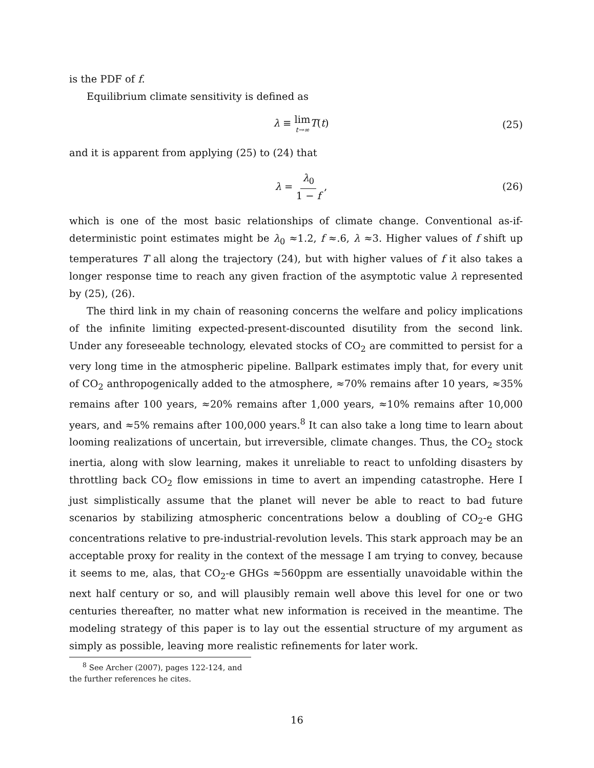is the PDF of f.
Equilibrium climate sensitivity is defined as
λ ≡ lim t→∞T(t) (25)
and it is apparent from applying (25) to (24) that
λ = λ<sub>0</sub> 1 − f , (26)
which is one of the most basic relationships of climate change. Conventional as-if-deterministic point estimates might be λ<sub>0</sub> ≈1.2, f ≈.6, λ ≈3. Higher values of f shift up temperatures T all along the trajectory (24), but with higher values of f it also takes a longer response time to reach any given fraction of the asymptotic value λ represented by (25), (26).
The third link in my chain of reasoning concerns the welfare and policy implications of the infinite limiting expected-present-discounted disutility from the second link. Under any foreseeable technology, elevated stocks of CO<sub>2</sub> are committed to persist for a very long time in the atmospheric pipeline. Ballpark estimates imply that, for every unit of CO<sub>2</sub> anthropogenically added to the atmosphere, ≈70% remains after 10 years, ≈35% remains after 100 years, ≈20% remains after 1,000 years, ≈10% remains after 10,000 years, and ≈5% remains after 100,000 years.<sup>8</sup> It can also take a long time to learn about looming realizations of uncertain, but irreversible, climate changes. Thus, the CO<sub>2</sub> stock inertia, along with slow learning, makes it unreliable to react to unfolding disasters by throttling back CO<sub>2</sub> flow emissions in time to avert an impending catastrophe. Here I just simplistically assume that the planet will never be able to react to bad future scenarios by stabilizing atmospheric concentrations below a doubling of CO<sub>2</sub>-e GHG concentrations relative to pre-industrial-revolution levels. This stark approach may be an acceptable proxy for reality in the context of the message I am trying to convey, because it seems to me, alas, that CO<sub>2</sub>-e GHGs ≈560ppm are essentially unavoidable within the next half century or so, and will plausibly remain well above this level for one or two centuries thereafter, no matter what new information is received in the meantime. The modeling strategy of this paper is to lay out the essential structure of my argument as simply as possible, leaving more realistic refinements for later work.
<sup>8</sup> See Archer (2007), pages 122-124, and the further references he cites.
16